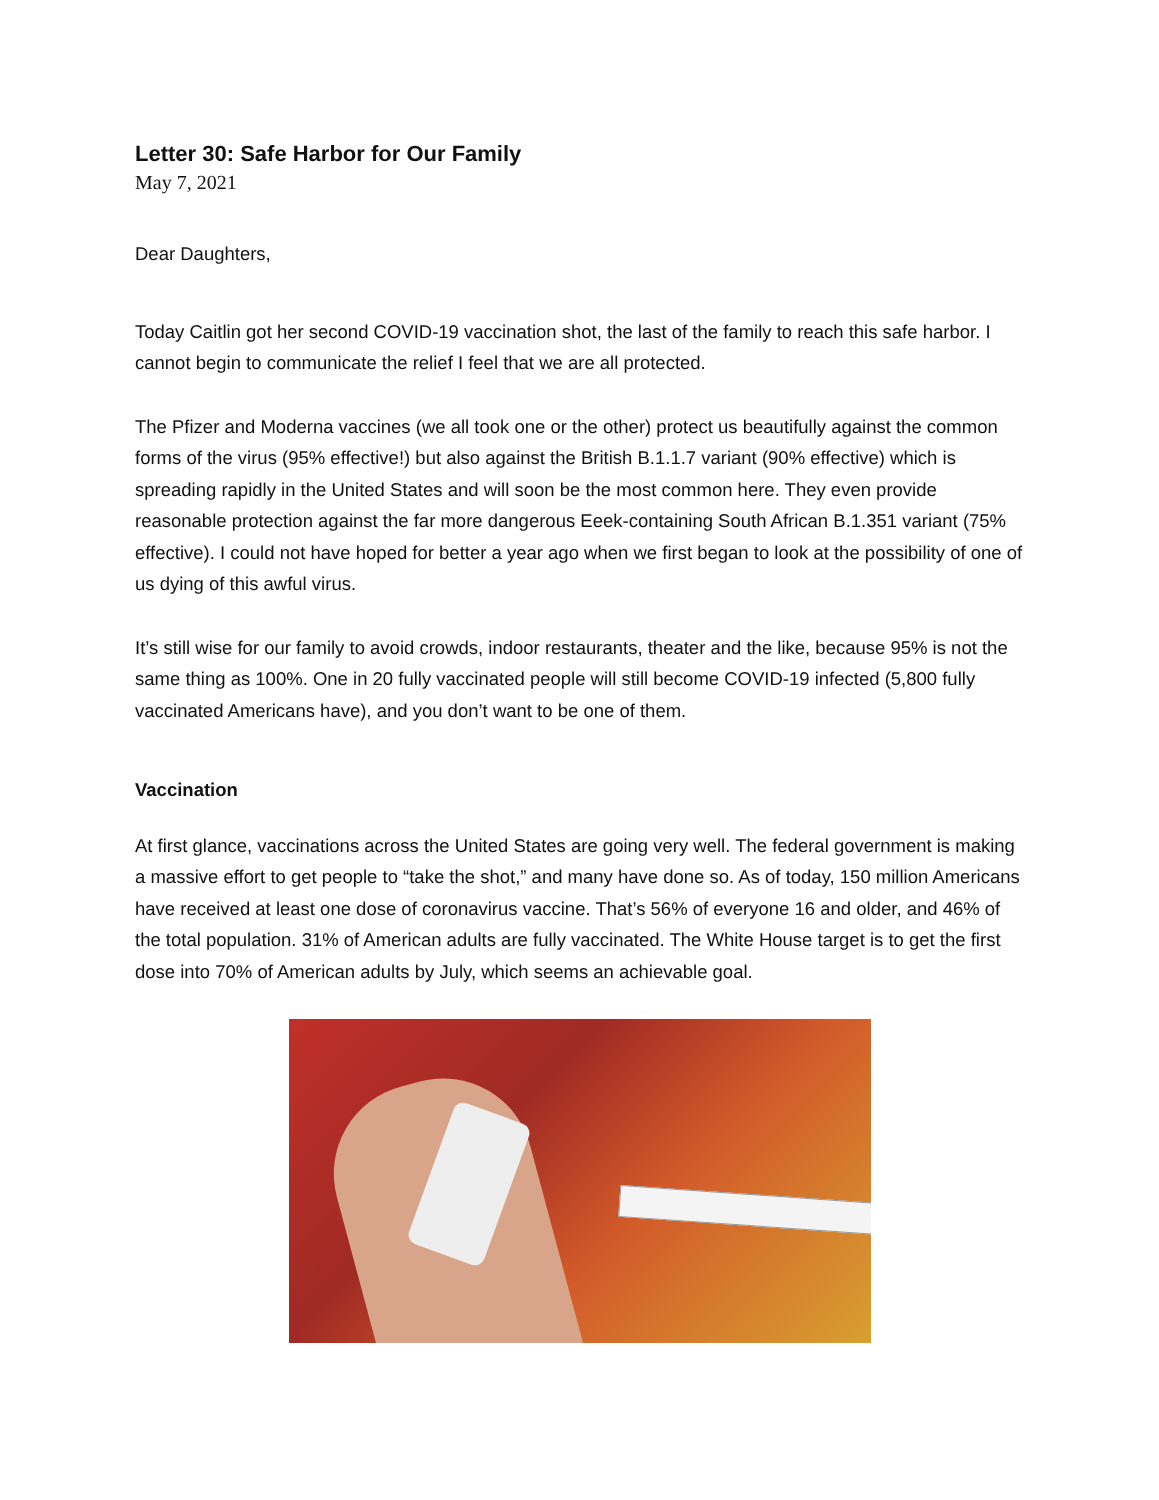Letter 30: Safe Harbor for Our Family
May 7, 2021
Dear Daughters,
Today Caitlin got her second COVID-19 vaccination shot, the last of the family to reach this safe harbor. I cannot begin to communicate the relief I feel that we are all protected.
The Pfizer and Moderna vaccines (we all took one or the other) protect us beautifully against the common forms of the virus (95% effective!) but also against the British B.1.1.7 variant (90% effective) which is spreading rapidly in the United States and will soon be the most common here. They even provide reasonable protection against the far more dangerous Eeek-containing South African B.1.351 variant (75% effective). I could not have hoped for better a year ago when we first began to look at the possibility of one of us dying of this awful virus.
It’s still wise for our family to avoid crowds, indoor restaurants, theater and the like, because 95% is not the same thing as 100%. One in 20 fully vaccinated people will still become COVID-19 infected (5,800 fully vaccinated Americans have), and you don’t want to be one of them.
Vaccination
At first glance, vaccinations across the United States are going very well. The federal government is making a massive effort to get people to “take the shot,” and many have done so. As of today, 150 million Americans have received at least one dose of coronavirus vaccine. That’s 56% of everyone 16 and older, and 46% of the total population. 31% of American adults are fully vaccinated. The White House target is to get the first dose into 70% of American adults by July, which seems an achievable goal.